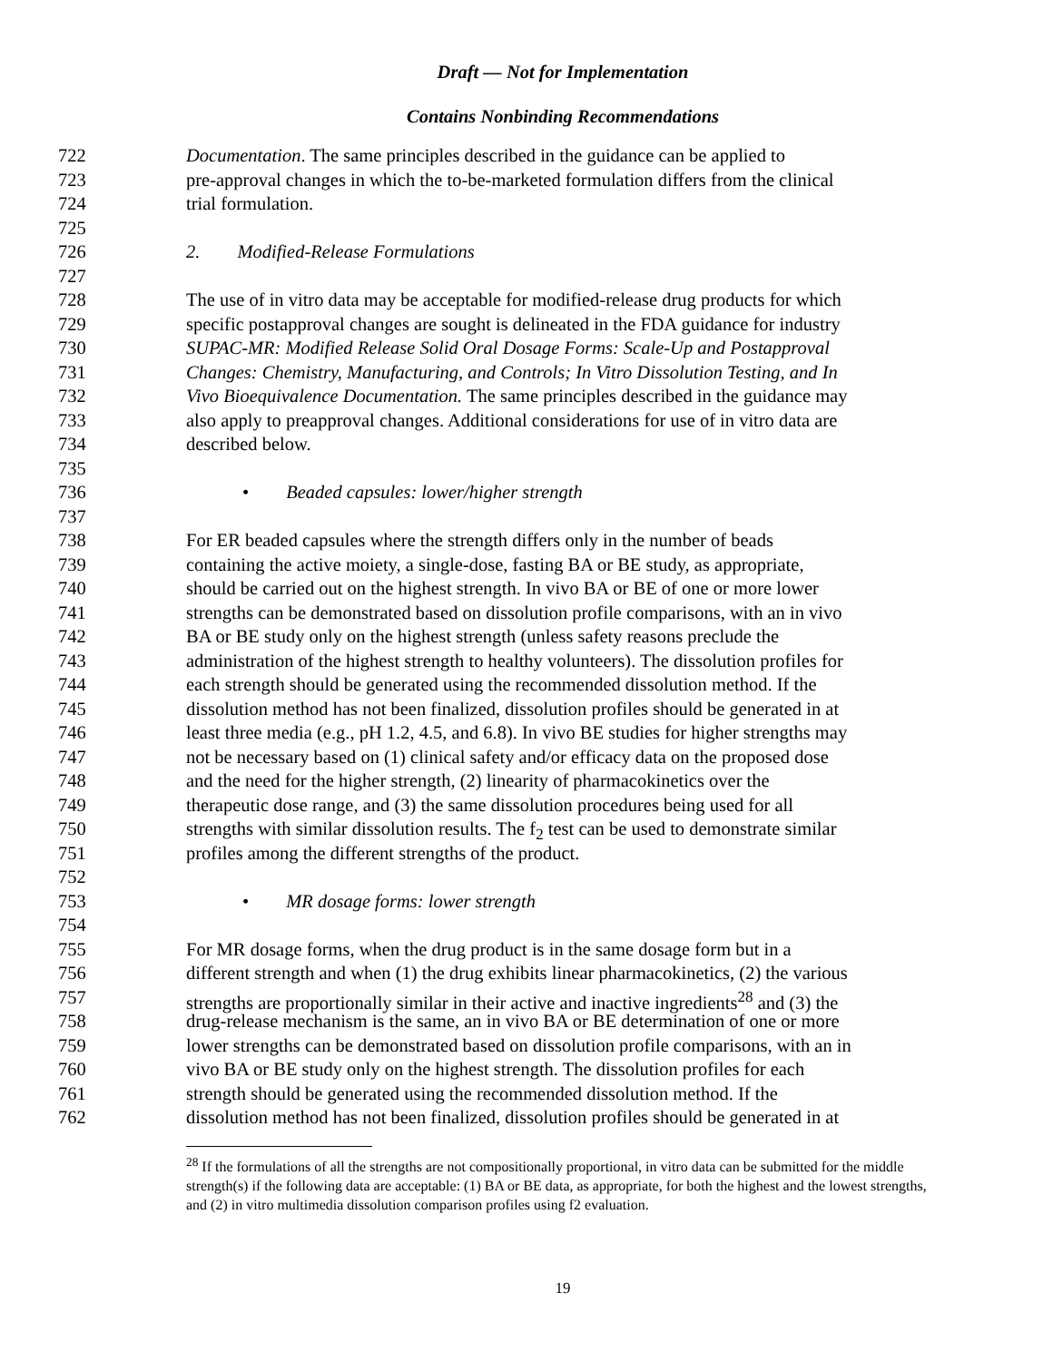Draft — Not for Implementation
Contains Nonbinding Recommendations
722 Documentation. The same principles described in the guidance can be applied to
723 pre-approval changes in which the to-be-marketed formulation differs from the clinical
724 trial formulation.
725
726 2. Modified-Release Formulations
727
728 The use of in vitro data may be acceptable for modified-release drug products for which
729 specific postapproval changes are sought is delineated in the FDA guidance for industry
730 SUPAC-MR: Modified Release Solid Oral Dosage Forms: Scale-Up and Postapproval
731 Changes: Chemistry, Manufacturing, and Controls; In Vitro Dissolution Testing, and In
732 Vivo Bioequivalence Documentation. The same principles described in the guidance may
733 also apply to preapproval changes. Additional considerations for use of in vitro data are
734 described below.
735
736 • Beaded capsules: lower/higher strength
737
738 For ER beaded capsules where the strength differs only in the number of beads
739 containing the active moiety, a single-dose, fasting BA or BE study, as appropriate,
740 should be carried out on the highest strength. In vivo BA or BE of one or more lower
741 strengths can be demonstrated based on dissolution profile comparisons, with an in vivo
742 BA or BE study only on the highest strength (unless safety reasons preclude the
743 administration of the highest strength to healthy volunteers). The dissolution profiles for
744 each strength should be generated using the recommended dissolution method. If the
745 dissolution method has not been finalized, dissolution profiles should be generated in at
746 least three media (e.g., pH 1.2, 4.5, and 6.8). In vivo BE studies for higher strengths may
747 not be necessary based on (1) clinical safety and/or efficacy data on the proposed dose
748 and the need for the higher strength, (2) linearity of pharmacokinetics over the
749 therapeutic dose range, and (3) the same dissolution procedures being used for all
750 strengths with similar dissolution results. The f<sub>2</sub> test can be used to demonstrate similar
751 profiles among the different strengths of the product.
752
753 • MR dosage forms: lower strength
754
755 For MR dosage forms, when the drug product is in the same dosage form but in a
756 different strength and when (1) the drug exhibits linear pharmacokinetics, (2) the various
757 strengths are proportionally similar in their active and inactive ingredients<sup>28</sup> and (3) the
758 drug-release mechanism is the same, an in vivo BA or BE determination of one or more
759 lower strengths can be demonstrated based on dissolution profile comparisons, with an in
760 vivo BA or BE study only on the highest strength. The dissolution profiles for each
761 strength should be generated using the recommended dissolution method. If the
762 dissolution method has not been finalized, dissolution profiles should be generated in at
<sup>28</sup> If the formulations of all the strengths are not compositionally proportional, in vitro data can be submitted for the middle strength(s) if the following data are acceptable: (1) BA or BE data, as appropriate, for both the highest and the lowest strengths, and (2) in vitro multimedia dissolution comparison profiles using f2 evaluation.
19